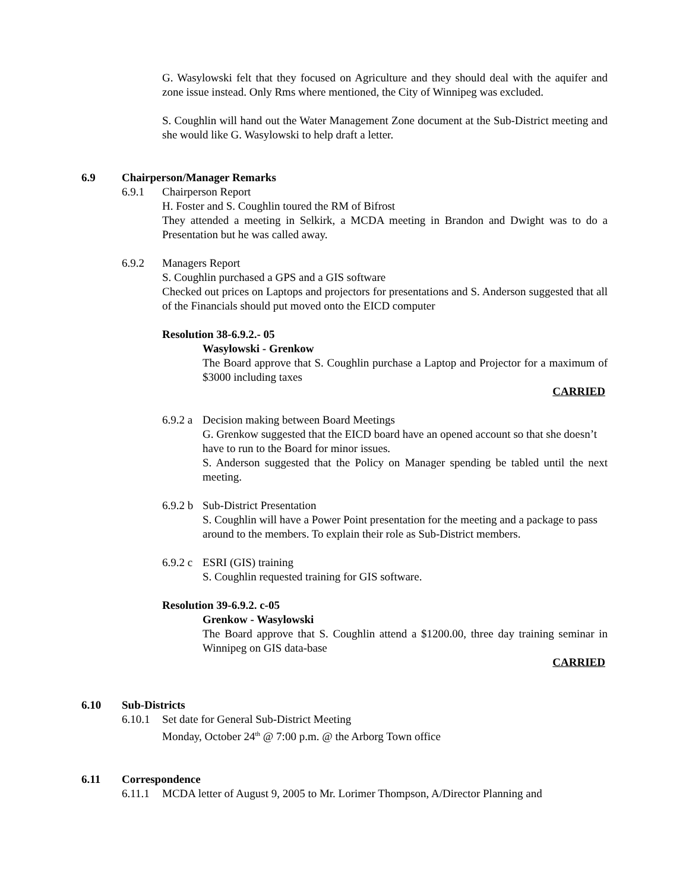G. Wasylowski felt that they focused on Agriculture and they should deal with the aquifer and zone issue instead. Only Rms where mentioned, the City of Winnipeg was excluded.
S. Coughlin will hand out the Water Management Zone document at the Sub-District meeting and she would like G. Wasylowski to help draft a letter.
6.9 Chairperson/Manager Remarks
6.9.1 Chairperson Report
H. Foster and S. Coughlin toured the RM of Bifrost
They attended a meeting in Selkirk, a MCDA meeting in Brandon and Dwight was to do a Presentation but he was called away.
6.9.2 Managers Report
S. Coughlin purchased a GPS and a GIS software
Checked out prices on Laptops and projectors for presentations and S. Anderson suggested that all of the Financials should put moved onto the EICD computer
Resolution 38-6.9.2.- 05
Wasylowski - Grenkow
The Board approve that S. Coughlin purchase a Laptop and Projector for a maximum of $3000 including taxes
CARRIED
6.9.2 a Decision making between Board Meetings
G. Grenkow suggested that the EICD board have an opened account so that she doesn’t have to run to the Board for minor issues.
S. Anderson suggested that the Policy on Manager spending be tabled until the next meeting.
6.9.2 b Sub-District Presentation
S. Coughlin will have a Power Point presentation for the meeting and a package to pass around to the members. To explain their role as Sub-District members.
6.9.2 c ESRI (GIS) training
S. Coughlin requested training for GIS software.
Resolution 39-6.9.2. c-05
Grenkow - Wasylowski
The Board approve that S. Coughlin attend a $1200.00, three day training seminar in Winnipeg on GIS data-base
CARRIED
6.10 Sub-Districts
6.10.1 Set date for General Sub-District Meeting
Monday, October 24<sup>th</sup> @ 7:00 p.m. @ the Arborg Town office
6.11 Correspondence
6.11.1 MCDA letter of August 9, 2005 to Mr. Lorimer Thompson, A/Director Planning and